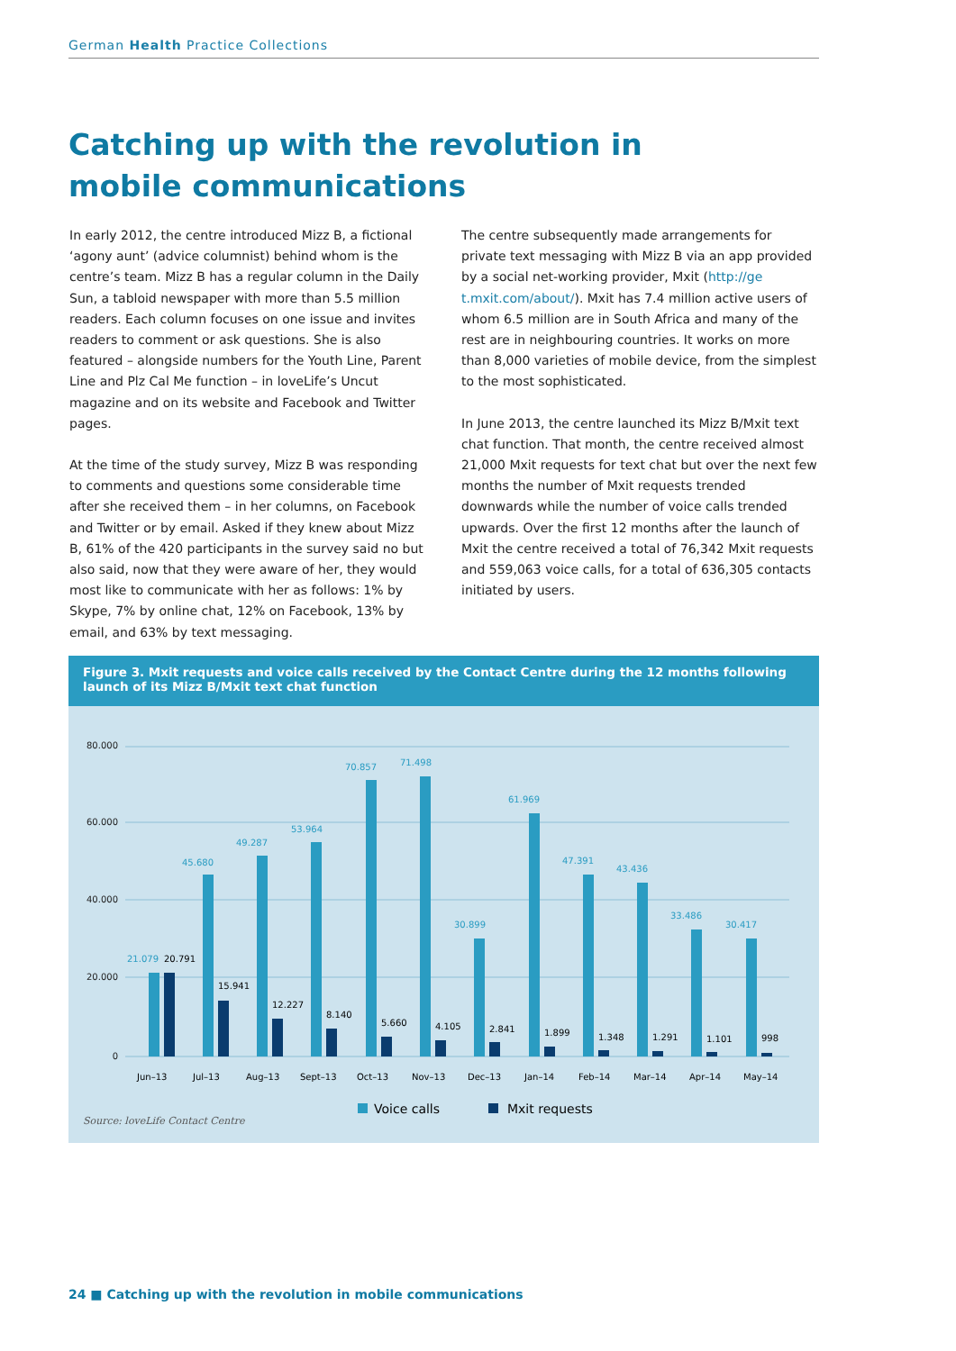German Health Practice Collections
Catching up with the revolution in mobile communications
In early 2012, the centre introduced Mizz B, a fictional ‘agony aunt’ (advice columnist) behind whom is the centre’s team. Mizz B has a regular column in the Daily Sun, a tabloid newspaper with more than 5.5 million readers. Each column focuses on one issue and invites readers to comment or ask questions. She is also featured – alongside numbers for the Youth Line, Parent Line and Plz Cal Me function – in loveLife’s Uncut magazine and on its website and Facebook and Twitter pages.
At the time of the study survey, Mizz B was responding to comments and questions some considerable time after she received them – in her columns, on Facebook and Twitter or by email. Asked if they knew about Mizz B, 61% of the 420 participants in the survey said no but also said, now that they were aware of her, they would most like to communicate with her as follows: 1% by Skype, 7% by online chat, 12% on Facebook, 13% by email, and 63% by text messaging.
The centre subsequently made arrangements for private text messaging with Mizz B via an app provided by a social net-working provider, Mxit (http://ge t.mxit.com/about/). Mxit has 7.4 million active users of whom 6.5 million are in South Africa and many of the rest are in neighbouring countries. It works on more than 8,000 varieties of mobile device, from the simplest to the most sophisticated.
In June 2013, the centre launched its Mizz B/Mxit text chat function. That month, the centre received almost 21,000 Mxit requests for text chat but over the next few months the number of Mxit requests trended downwards while the number of voice calls trended upwards. Over the first 12 months after the launch of Mxit the centre received a total of 76,342 Mxit requests and 559,063 voice calls, for a total of 636,305 contacts initiated by users.
Figure 3. Mxit requests and voice calls received by the Contact Centre during the 12 months following launch of its Mizz B/Mxit text chat function
80.000
60.000
40.000
20.000
0
21.079
20.791
Jun–13
45.680
15.941
Jul–13
49.287
12.227
Aug–13
53.964
8.140
Sept–13
70.857
5.660
Oct–13
71.498
4.105
Nov–13
30.899
2.841
Dec–13
61.969
1.899
Jan–14
47.391
1.348
Feb–14
43.436
1.291
Mar–14
33.486
1.101
Apr–14
30.417
998
May–14
Voice calls
Mxit requests
Source: loveLife Contact Centre
24 ■ Catching up with the revolution in mobile communications